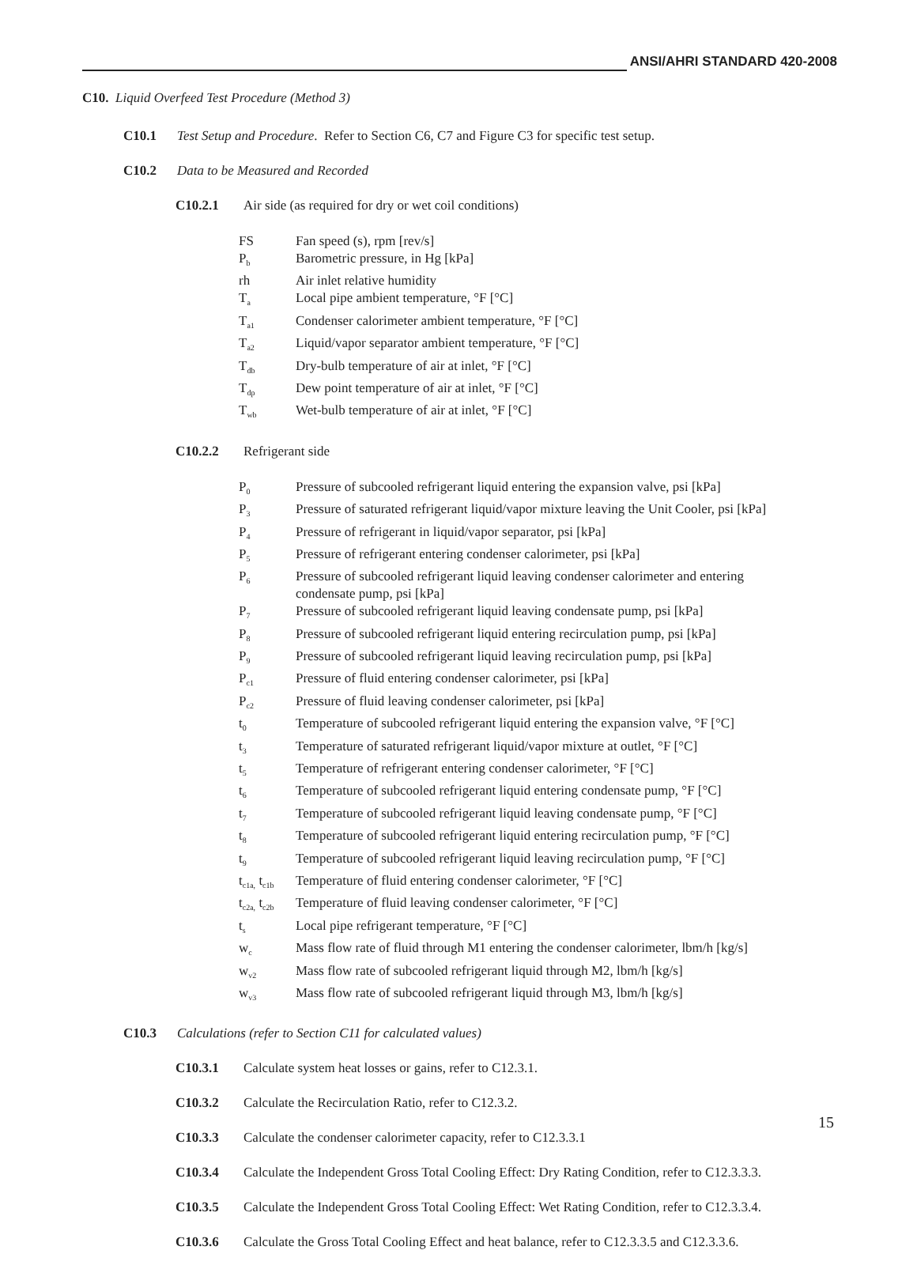ANSI/AHRI STANDARD 420-2008
C10. Liquid Overfeed Test Procedure (Method 3)
C10.1 Test Setup and Procedure. Refer to Section C6, C7 and Figure C3 for specific test setup.
C10.2 Data to be Measured and Recorded
C10.2.1 Air side (as required for dry or wet coil conditions)
| FS | Fan speed (s), rpm [rev/s] |
| P<sub>b</sub> | Barometric pressure, in Hg [kPa] |
| rh | Air inlet relative humidity |
| T<sub>a</sub> | Local pipe ambient temperature, °F [°C] |
| T<sub>a1</sub> | Condenser calorimeter ambient temperature, °F [°C] |
| T<sub>a2</sub> | Liquid/vapor separator ambient temperature, °F [°C] |
| T<sub>db</sub> | Dry-bulb temperature of air at inlet, °F [°C] |
| T<sub>dp</sub> | Dew point temperature of air at inlet, °F [°C] |
| T<sub>wb</sub> | Wet-bulb temperature of air at inlet, °F [°C] |
C10.2.2 Refrigerant side
| P<sub>0</sub> | Pressure of subcooled refrigerant liquid entering the expansion valve, psi [kPa] |
| P<sub>3</sub> | Pressure of saturated refrigerant liquid/vapor mixture leaving the Unit Cooler, psi [kPa] |
| P<sub>4</sub> | Pressure of refrigerant in liquid/vapor separator, psi [kPa] |
| P<sub>5</sub> | Pressure of refrigerant entering condenser calorimeter, psi [kPa] |
| P<sub>6</sub> | Pressure of subcooled refrigerant liquid leaving condenser calorimeter and entering condensate pump, psi [kPa] |
| P<sub>7</sub> | Pressure of subcooled refrigerant liquid leaving condensate pump, psi [kPa] |
| P<sub>8</sub> | Pressure of subcooled refrigerant liquid entering recirculation pump, psi [kPa] |
| P<sub>9</sub> | Pressure of subcooled refrigerant liquid leaving recirculation pump, psi [kPa] |
| P<sub>c1</sub> | Pressure of fluid entering condenser calorimeter, psi [kPa] |
| P<sub>c2</sub> | Pressure of fluid leaving condenser calorimeter, psi [kPa] |
| t<sub>0</sub> | Temperature of subcooled refrigerant liquid entering the expansion valve, °F [°C] |
| t<sub>3</sub> | Temperature of saturated refrigerant liquid/vapor mixture at outlet, °F [°C] |
| t<sub>5</sub> | Temperature of refrigerant entering condenser calorimeter, °F [°C] |
| t<sub>6</sub> | Temperature of subcooled refrigerant liquid entering condensate pump, °F [°C] |
| t<sub>7</sub> | Temperature of subcooled refrigerant liquid leaving condensate pump, °F [°C] |
| t<sub>8</sub> | Temperature of subcooled refrigerant liquid entering recirculation pump, °F [°C] |
| t<sub>9</sub> | Temperature of subcooled refrigerant liquid leaving recirculation pump, °F [°C] |
| t<sub>c1a,</sub> t<sub>c1b</sub> | Temperature of fluid entering condenser calorimeter, °F [°C] |
| t<sub>c2a,</sub> t<sub>c2b</sub> | Temperature of fluid leaving condenser calorimeter, °F [°C] |
| t<sub>s</sub> | Local pipe refrigerant temperature, °F [°C] |
| w<sub>c</sub> | Mass flow rate of fluid through M1 entering the condenser calorimeter, lbm/h [kg/s] |
| w<sub>v2</sub> | Mass flow rate of subcooled refrigerant liquid through M2, lbm/h [kg/s] |
| w<sub>v3</sub> | Mass flow rate of subcooled refrigerant liquid through M3, lbm/h [kg/s] |
C10.3 Calculations (refer to Section C11 for calculated values)
C10.3.1 Calculate system heat losses or gains, refer to C12.3.1.
C10.3.2 Calculate the Recirculation Ratio, refer to C12.3.2.
C10.3.3 Calculate the condenser calorimeter capacity, refer to C12.3.3.1
C10.3.4 Calculate the Independent Gross Total Cooling Effect: Dry Rating Condition, refer to C12.3.3.3.
C10.3.5 Calculate the Independent Gross Total Cooling Effect: Wet Rating Condition, refer to C12.3.3.4.
C10.3.6 Calculate the Gross Total Cooling Effect and heat balance, refer to C12.3.3.5 and C12.3.3.6.
15